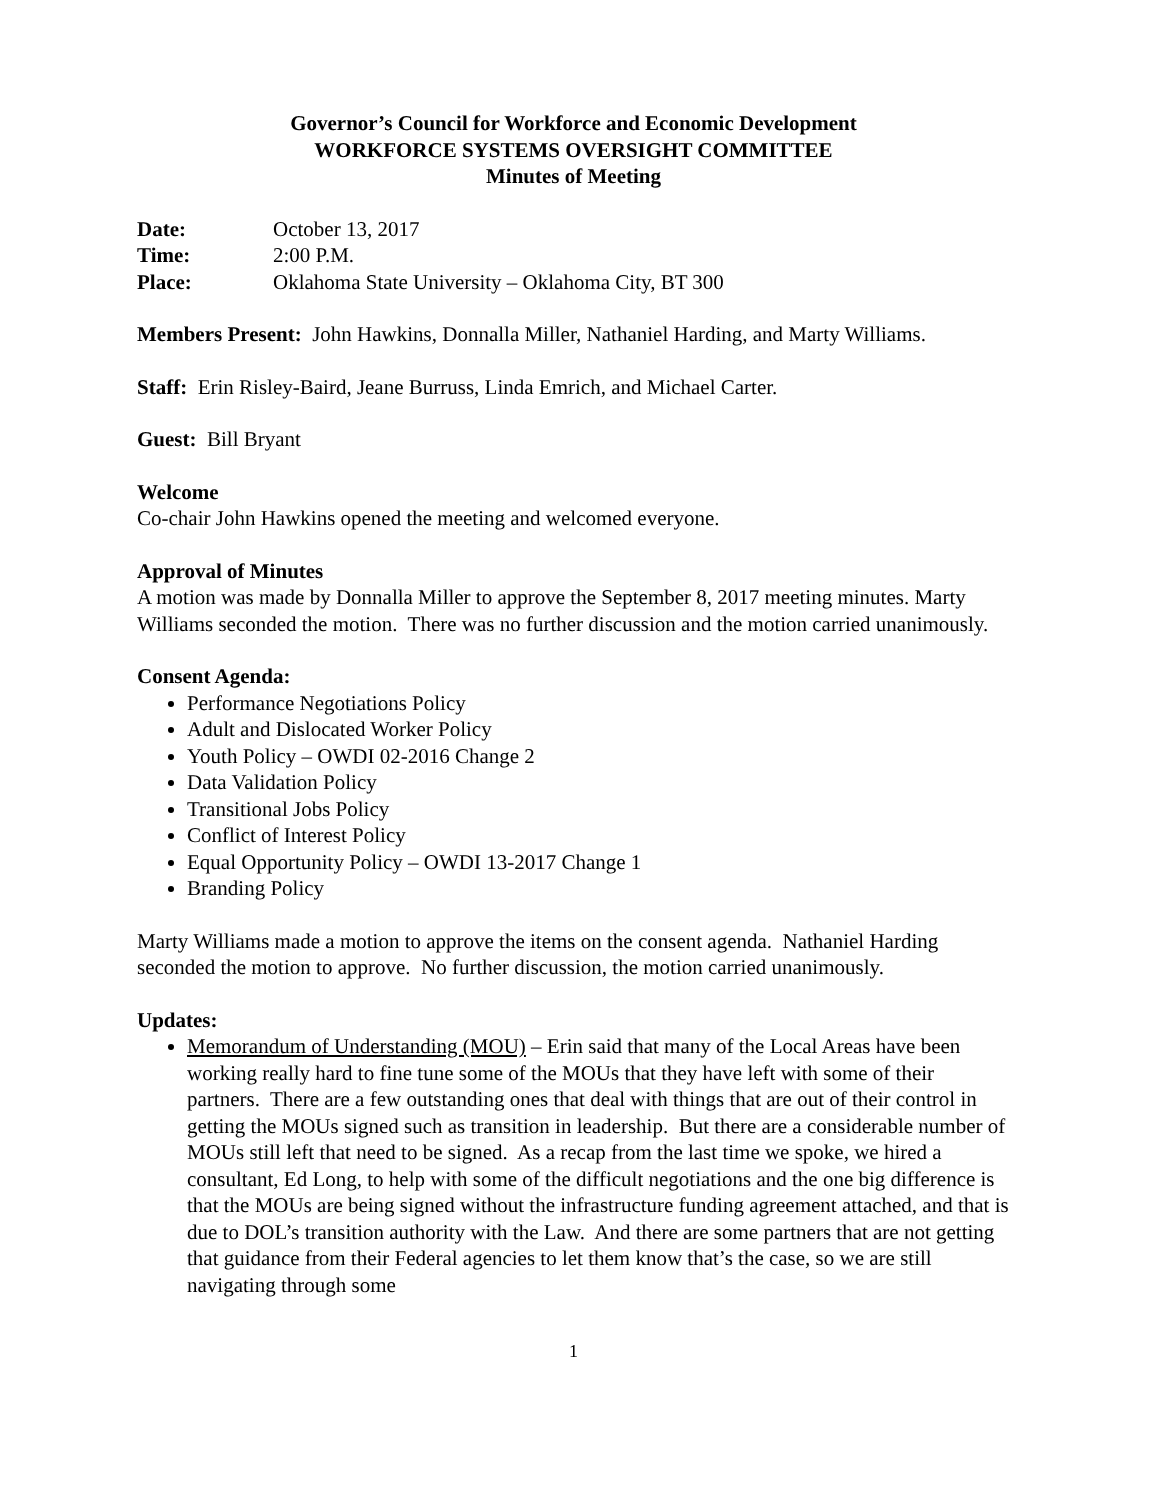Governor’s Council for Workforce and Economic Development
WORKFORCE SYSTEMS OVERSIGHT COMMITTEE
Minutes of Meeting
| Date: | October 13, 2017 |
| Time: | 2:00 P.M. |
| Place: | Oklahoma State University – Oklahoma City, BT 300 |
Members Present: John Hawkins, Donnalla Miller, Nathaniel Harding, and Marty Williams.
Staff: Erin Risley-Baird, Jeane Burruss, Linda Emrich, and Michael Carter.
Guest: Bill Bryant
Welcome
Co-chair John Hawkins opened the meeting and welcomed everyone.
Approval of Minutes
A motion was made by Donnalla Miller to approve the September 8, 2017 meeting minutes. Marty Williams seconded the motion. There was no further discussion and the motion carried unanimously.
Consent Agenda:
Performance Negotiations Policy
Adult and Dislocated Worker Policy
Youth Policy – OWDI 02-2016 Change 2
Data Validation Policy
Transitional Jobs Policy
Conflict of Interest Policy
Equal Opportunity Policy – OWDI 13-2017 Change 1
Branding Policy
Marty Williams made a motion to approve the items on the consent agenda. Nathaniel Harding seconded the motion to approve. No further discussion, the motion carried unanimously.
Updates:
Memorandum of Understanding (MOU) – Erin said that many of the Local Areas have been working really hard to fine tune some of the MOUs that they have left with some of their partners. There are a few outstanding ones that deal with things that are out of their control in getting the MOUs signed such as transition in leadership. But there are a considerable number of MOUs still left that need to be signed. As a recap from the last time we spoke, we hired a consultant, Ed Long, to help with some of the difficult negotiations and the one big difference is that the MOUs are being signed without the infrastructure funding agreement attached, and that is due to DOL’s transition authority with the Law. And there are some partners that are not getting that guidance from their Federal agencies to let them know that’s the case, so we are still navigating through some
1